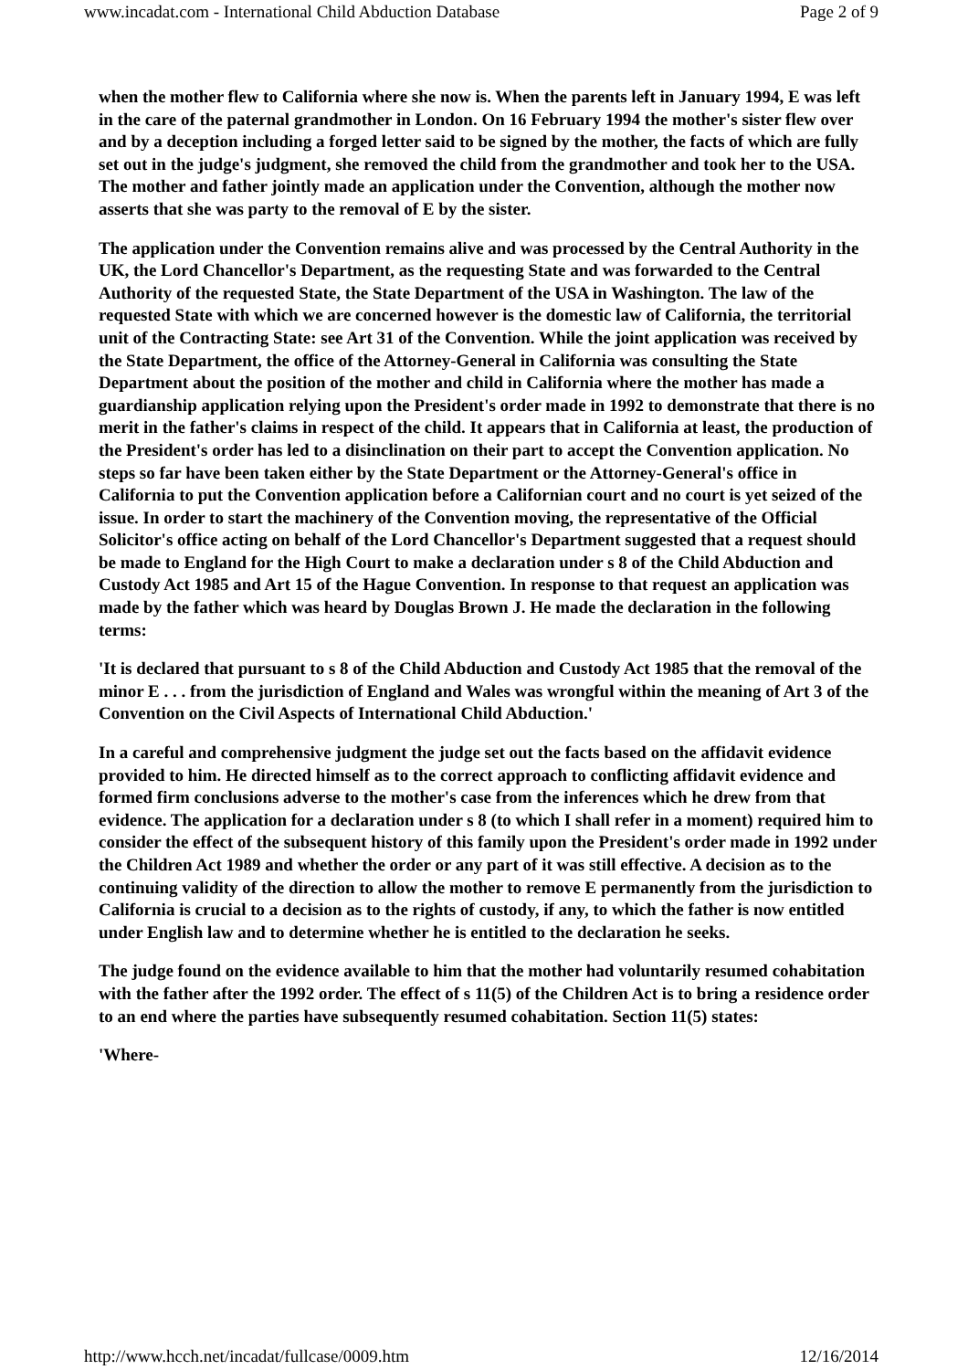www.incadat.com - International Child Abduction Database Page 2 of 9
when the mother flew to California where she now is. When the parents left in January 1994, E was left in the care of the paternal grandmother in London. On 16 February 1994 the mother's sister flew over and by a deception including a forged letter said to be signed by the mother, the facts of which are fully set out in the judge's judgment, she removed the child from the grandmother and took her to the USA. The mother and father jointly made an application under the Convention, although the mother now asserts that she was party to the removal of E by the sister.
The application under the Convention remains alive and was processed by the Central Authority in the UK, the Lord Chancellor's Department, as the requesting State and was forwarded to the Central Authority of the requested State, the State Department of the USA in Washington. The law of the requested State with which we are concerned however is the domestic law of California, the territorial unit of the Contracting State: see Art 31 of the Convention. While the joint application was received by the State Department, the office of the Attorney-General in California was consulting the State Department about the position of the mother and child in California where the mother has made a guardianship application relying upon the President's order made in 1992 to demonstrate that there is no merit in the father's claims in respect of the child. It appears that in California at least, the production of the President's order has led to a disinclination on their part to accept the Convention application. No steps so far have been taken either by the State Department or the Attorney-General's office in California to put the Convention application before a Californian court and no court is yet seized of the issue. In order to start the machinery of the Convention moving, the representative of the Official Solicitor's office acting on behalf of the Lord Chancellor's Department suggested that a request should be made to England for the High Court to make a declaration under s 8 of the Child Abduction and Custody Act 1985 and Art 15 of the Hague Convention. In response to that request an application was made by the father which was heard by Douglas Brown J. He made the declaration in the following terms:
'It is declared that pursuant to s 8 of the Child Abduction and Custody Act 1985 that the removal of the minor E . . . from the jurisdiction of England and Wales was wrongful within the meaning of Art 3 of the Convention on the Civil Aspects of International Child Abduction.'
In a careful and comprehensive judgment the judge set out the facts based on the affidavit evidence provided to him. He directed himself as to the correct approach to conflicting affidavit evidence and formed firm conclusions adverse to the mother's case from the inferences which he drew from that evidence. The application for a declaration under s 8 (to which I shall refer in a moment) required him to consider the effect of the subsequent history of this family upon the President's order made in 1992 under the Children Act 1989 and whether the order or any part of it was still effective. A decision as to the continuing validity of the direction to allow the mother to remove E permanently from the jurisdiction to California is crucial to a decision as to the rights of custody, if any, to which the father is now entitled under English law and to determine whether he is entitled to the declaration he seeks.
The judge found on the evidence available to him that the mother had voluntarily resumed cohabitation with the father after the 1992 order. The effect of s 11(5) of the Children Act is to bring a residence order to an end where the parties have subsequently resumed cohabitation. Section 11(5) states:
'Where-
http://www.hcch.net/incadat/fullcase/0009.htm 12/16/2014